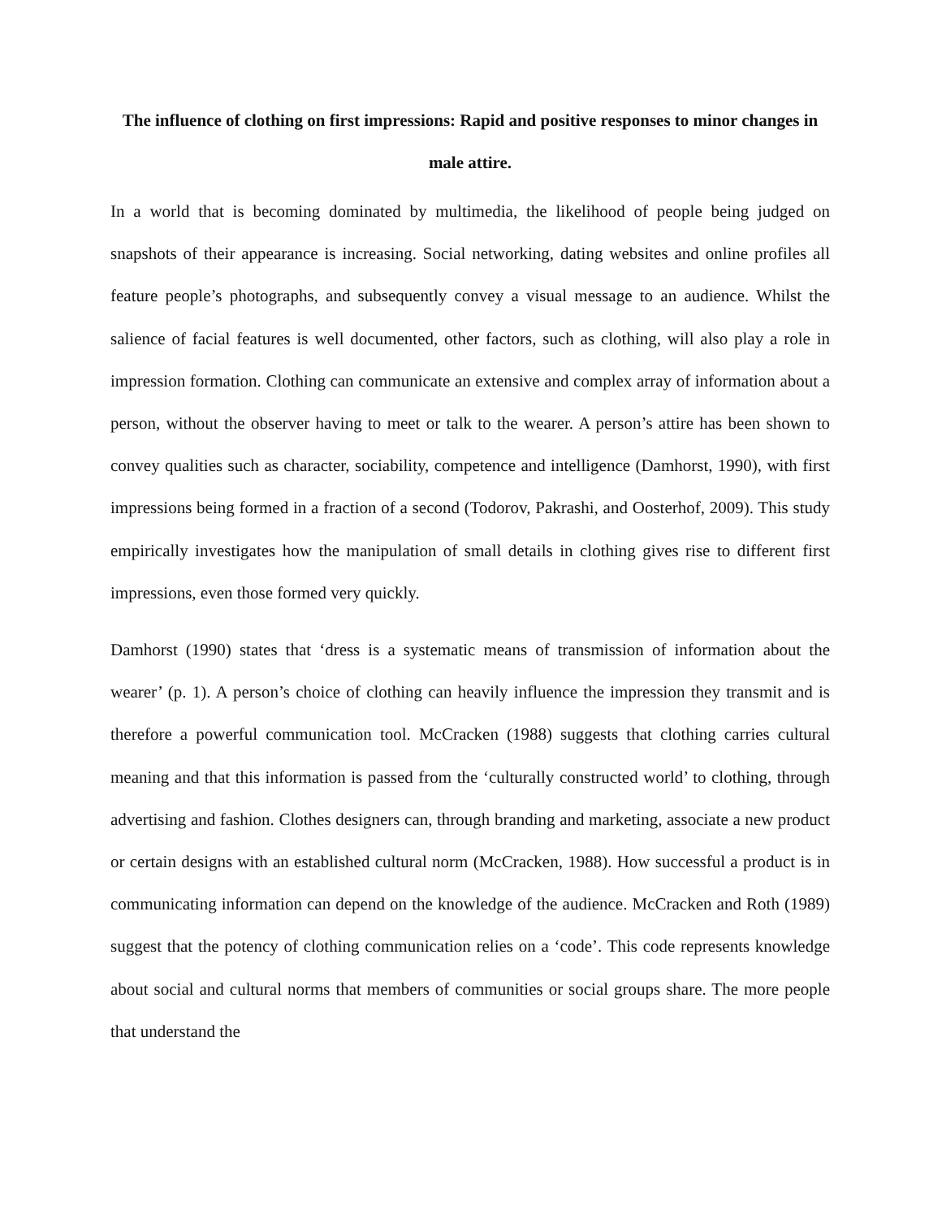The influence of clothing on first impressions: Rapid and positive responses to minor changes in male attire.
In a world that is becoming dominated by multimedia, the likelihood of people being judged on snapshots of their appearance is increasing. Social networking, dating websites and online profiles all feature people’s photographs, and subsequently convey a visual message to an audience. Whilst the salience of facial features is well documented, other factors, such as clothing, will also play a role in impression formation. Clothing can communicate an extensive and complex array of information about a person, without the observer having to meet or talk to the wearer. A person’s attire has been shown to convey qualities such as character, sociability, competence and intelligence (Damhorst, 1990), with first impressions being formed in a fraction of a second (Todorov, Pakrashi, and Oosterhof, 2009). This study empirically investigates how the manipulation of small details in clothing gives rise to different first impressions, even those formed very quickly.
Damhorst (1990) states that ‘dress is a systematic means of transmission of information about the wearer’ (p. 1). A person’s choice of clothing can heavily influence the impression they transmit and is therefore a powerful communication tool. McCracken (1988) suggests that clothing carries cultural meaning and that this information is passed from the ‘culturally constructed world’ to clothing, through advertising and fashion. Clothes designers can, through branding and marketing, associate a new product or certain designs with an established cultural norm (McCracken, 1988). How successful a product is in communicating information can depend on the knowledge of the audience. McCracken and Roth (1989) suggest that the potency of clothing communication relies on a ‘code’. This code represents knowledge about social and cultural norms that members of communities or social groups share. The more people that understand the